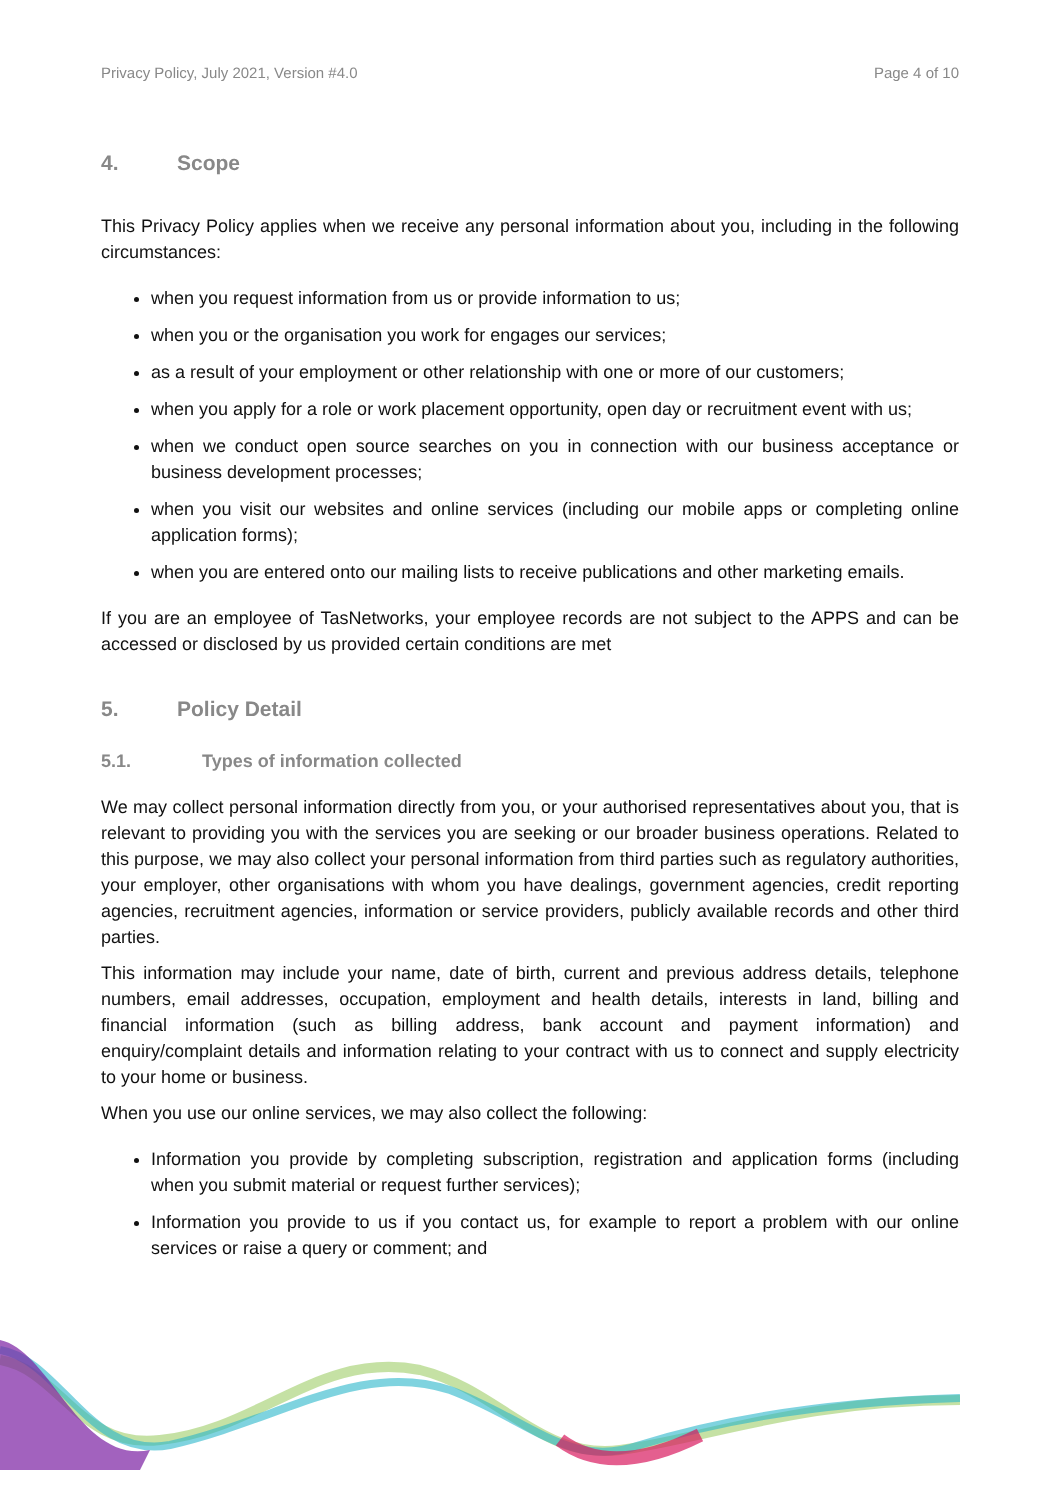Privacy Policy, July 2021, Version #4.0 Page 4 of 10
4. Scope
This Privacy Policy applies when we receive any personal information about you, including in the following circumstances:
when you request information from us or provide information to us;
when you or the organisation you work for engages our services;
as a result of your employment or other relationship with one or more of our customers;
when you apply for a role or work placement opportunity, open day or recruitment event with us;
when we conduct open source searches on you in connection with our business acceptance or business development processes;
when you visit our websites and online services (including our mobile apps or completing online application forms);
when you are entered onto our mailing lists to receive publications and other marketing emails.
If you are an employee of TasNetworks, your employee records are not subject to the APPS and can be accessed or disclosed by us provided certain conditions are met
5. Policy Detail
5.1. Types of information collected
We may collect personal information directly from you, or your authorised representatives about you, that is relevant to providing you with the services you are seeking or our broader business operations. Related to this purpose, we may also collect your personal information from third parties such as regulatory authorities, your employer, other organisations with whom you have dealings, government agencies, credit reporting agencies, recruitment agencies, information or service providers, publicly available records and other third parties.
This information may include your name, date of birth, current and previous address details, telephone numbers, email addresses, occupation, employment and health details, interests in land, billing and financial information (such as billing address, bank account and payment information) and enquiry/complaint details and information relating to your contract with us to connect and supply electricity to your home or business.
When you use our online services, we may also collect the following:
Information you provide by completing subscription, registration and application forms (including when you submit material or request further services);
Information you provide to us if you contact us, for example to report a problem with our online services or raise a query or comment; and